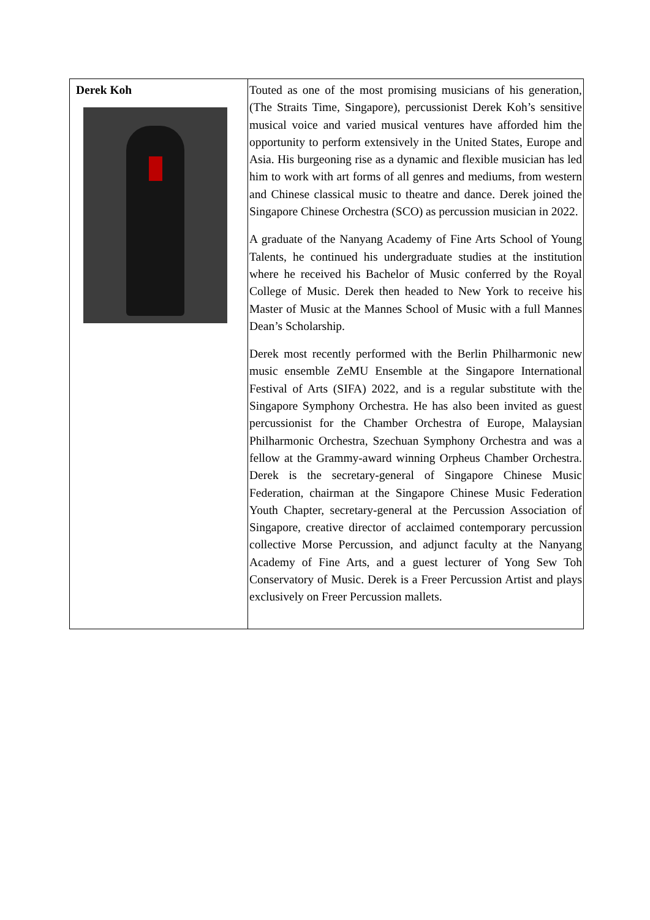| Derek Koh | Touted as one of the most promising musicians of his generation, (The Straits Time, Singapore), percussionist Derek Koh’s sensitive musical voice and varied musical ventures have afforded him the opportunity to perform extensively in the United States, Europe and Asia. His burgeoning rise as a dynamic and flexible musician has led him to work with art forms of all genres and mediums, from western and Chinese classical music to theatre and dance. Derek joined the Singapore Chinese Orchestra (SCO) as percussion musician in 2022. A graduate of the Nanyang Academy of Fine Arts School of Young Talents, he continued his undergraduate studies at the institution where he received his Bachelor of Music conferred by the Royal College of Music. Derek then headed to New York to receive his Master of Music at the Mannes School of Music with a full Mannes Dean’s Scholarship. Derek most recently performed with the Berlin Philharmonic new music ensemble ZeMU Ensemble at the Singapore International Festival of Arts (SIFA) 2022, and is a regular substitute with the Singapore Symphony Orchestra. He has also been invited as guest percussionist for the Chamber Orchestra of Europe, Malaysian Philharmonic Orchestra, Szechuan Symphony Orchestra and was a fellow at the Grammy-award winning Orpheus Chamber Orchestra. Derek is the secretary-general of Singapore Chinese Music Federation, chairman at the Singapore Chinese Music Federation Youth Chapter, secretary-general at the Percussion Association of Singapore, creative director of acclaimed contemporary percussion collective Morse Percussion, and adjunct faculty at the Nanyang Academy of Fine Arts, and a guest lecturer of Yong Sew Toh Conservatory of Music. Derek is a Freer Percussion Artist and plays exclusively on Freer Percussion mallets. |